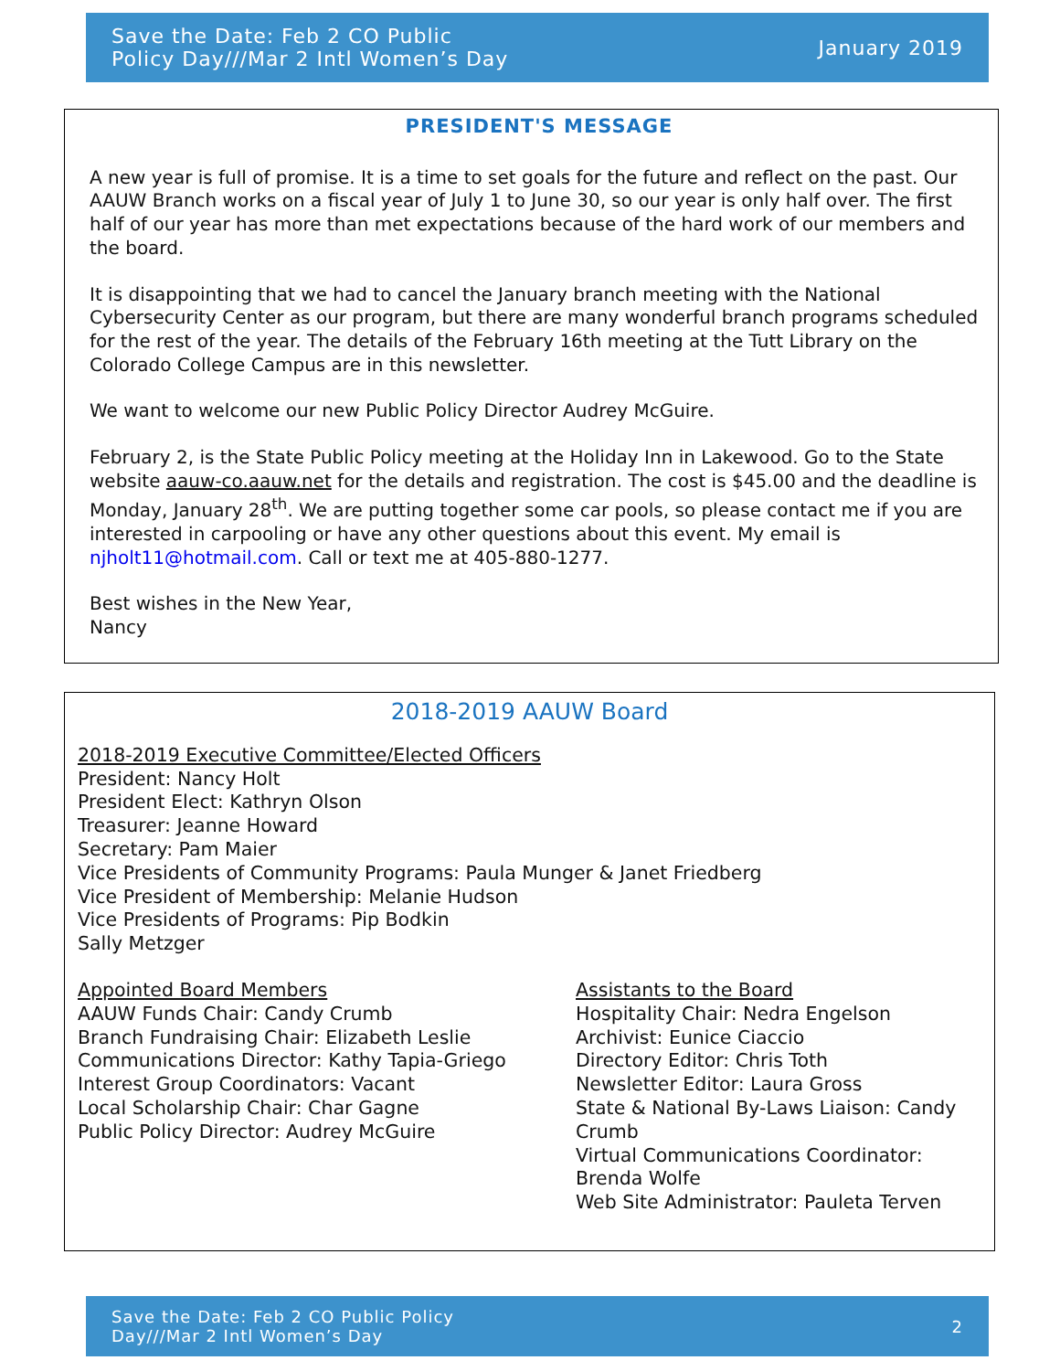Save the Date: Feb 2 CO Public
Policy Day///Mar 2 Intl Women’s Day
January 2019
PRESIDENT'S MESSAGE
A new year is full of promise. It is a time to set goals for the future and reflect on the past. Our AAUW Branch works on a fiscal year of July 1 to June 30, so our year is only half over. The first half of our year has more than met expectations because of the hard work of our members and the board.
It is disappointing that we had to cancel the January branch meeting with the National Cybersecurity Center as our program, but there are many wonderful branch programs scheduled for the rest of the year. The details of the February 16th meeting at the Tutt Library on the Colorado College Campus are in this newsletter.
We want to welcome our new Public Policy Director Audrey McGuire.
February 2, is the State Public Policy meeting at the Holiday Inn in Lakewood. Go to the State website aauw-co.aauw.net for the details and registration. The cost is $45.00 and the deadline is Monday, January 28<sup>th</sup>. We are putting together some car pools, so please contact me if you are interested in carpooling or have any other questions about this event. My email is njholt11@hotmail.com. Call or text me at 405-880-1277.
Best wishes in the New Year,
Nancy
2018-2019 AAUW Board
2018-2019 Executive Committee/Elected Officers
President: Nancy Holt
President Elect: Kathryn Olson
Treasurer: Jeanne Howard
Secretary: Pam Maier
Vice Presidents of Community Programs: Paula Munger & Janet Friedberg
Vice President of Membership: Melanie Hudson
Vice Presidents of Programs: Pip Bodkin
Sally Metzger
Appointed Board Members
AAUW Funds Chair: Candy Crumb
Branch Fundraising Chair: Elizabeth Leslie
Communications Director: Kathy Tapia-Griego
Interest Group Coordinators: Vacant
Local Scholarship Chair: Char Gagne
Public Policy Director: Audrey McGuire
Assistants to the Board
Hospitality Chair: Nedra Engelson
Archivist: Eunice Ciaccio
Directory Editor: Chris Toth
Newsletter Editor: Laura Gross
State & National By-Laws Liaison: Candy Crumb
Virtual Communications Coordinator: Brenda Wolfe
Web Site Administrator: Pauleta Terven
Save the Date: Feb 2 CO Public Policy
Day///Mar 2 Intl Women’s Day
2